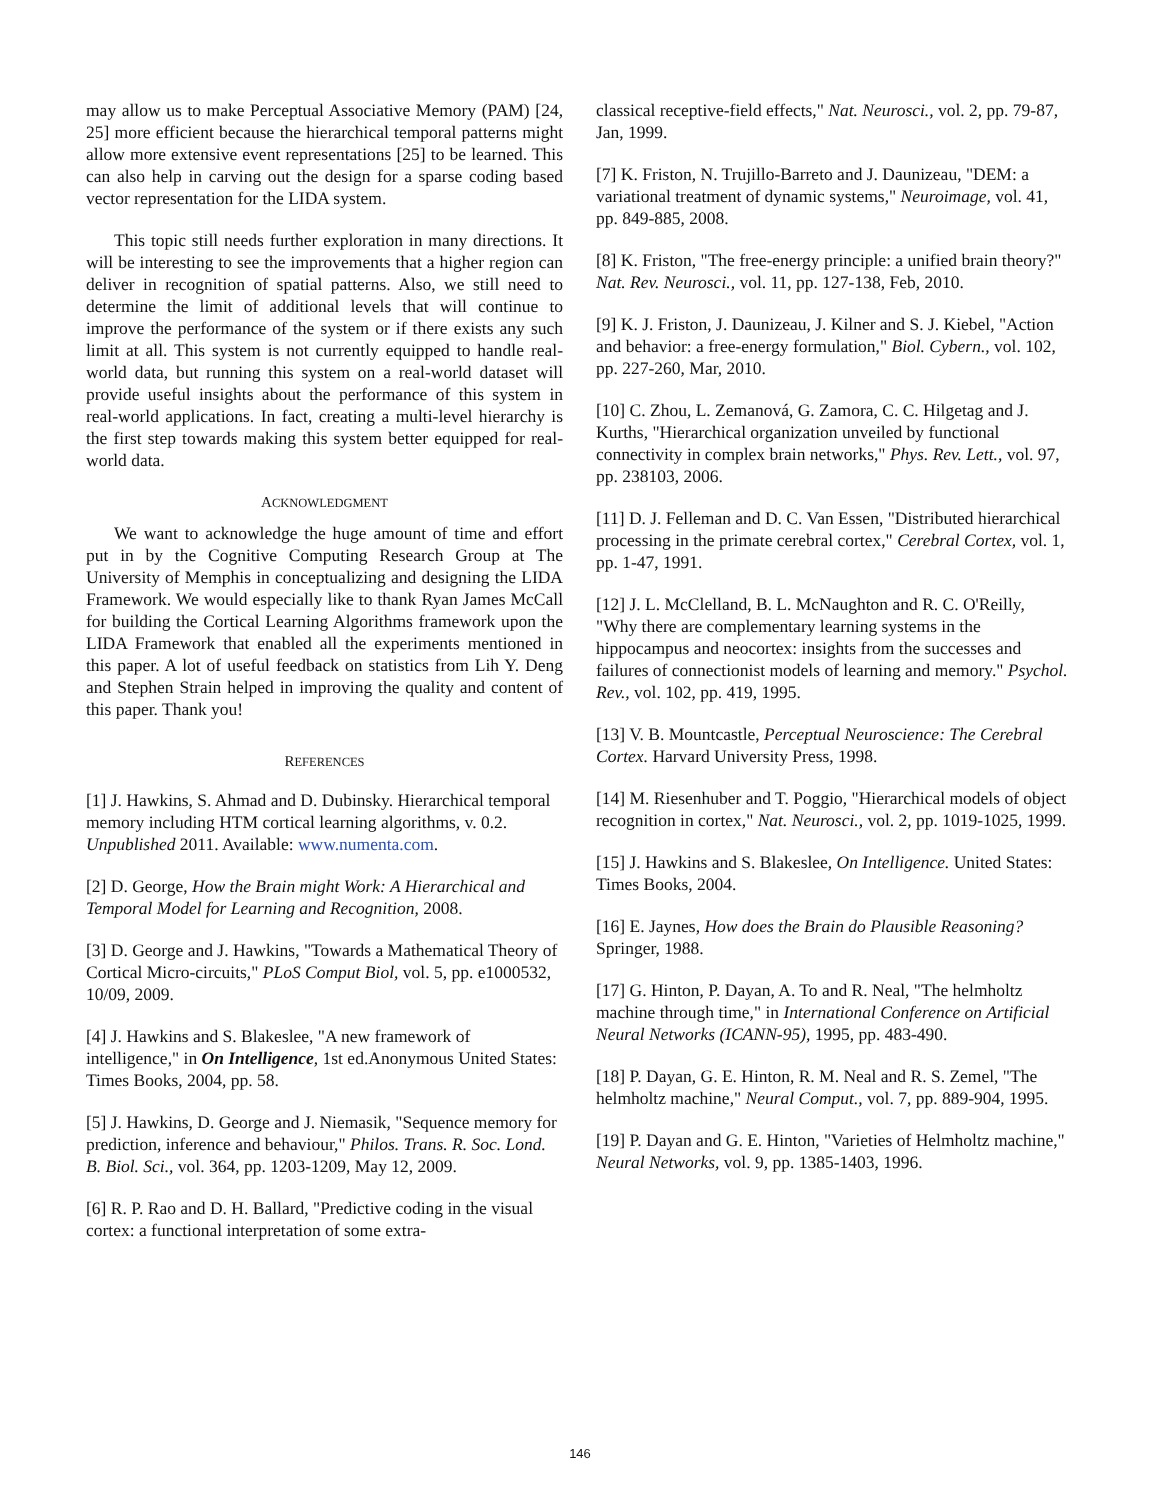may allow us to make Perceptual Associative Memory (PAM) [24, 25] more efficient because the hierarchical temporal patterns might allow more extensive event representations [25] to be learned. This can also help in carving out the design for a sparse coding based vector representation for the LIDA system.
This topic still needs further exploration in many directions. It will be interesting to see the improvements that a higher region can deliver in recognition of spatial patterns. Also, we still need to determine the limit of additional levels that will continue to improve the performance of the system or if there exists any such limit at all. This system is not currently equipped to handle real-world data, but running this system on a real-world dataset will provide useful insights about the performance of this system in real-world applications. In fact, creating a multi-level hierarchy is the first step towards making this system better equipped for real-world data.
ACKNOWLEDGMENT
We want to acknowledge the huge amount of time and effort put in by the Cognitive Computing Research Group at The University of Memphis in conceptualizing and designing the LIDA Framework. We would especially like to thank Ryan James McCall for building the Cortical Learning Algorithms framework upon the LIDA Framework that enabled all the experiments mentioned in this paper. A lot of useful feedback on statistics from Lih Y. Deng and Stephen Strain helped in improving the quality and content of this paper. Thank you!
REFERENCES
[1] J. Hawkins, S. Ahmad and D. Dubinsky. Hierarchical temporal memory including HTM cortical learning algorithms, v. 0.2. Unpublished 2011. Available: www.numenta.com.
[2] D. George, How the Brain might Work: A Hierarchical and Temporal Model for Learning and Recognition, 2008.
[3] D. George and J. Hawkins, "Towards a Mathematical Theory of Cortical Micro-circuits," PLoS Comput Biol, vol. 5, pp. e1000532, 10/09, 2009.
[4] J. Hawkins and S. Blakeslee, "A new framework of intelligence," in On Intelligence, 1st ed.Anonymous United States: Times Books, 2004, pp. 58.
[5] J. Hawkins, D. George and J. Niemasik, "Sequence memory for prediction, inference and behaviour," Philos. Trans. R. Soc. Lond. B. Biol. Sci., vol. 364, pp. 1203-1209, May 12, 2009.
[6] R. P. Rao and D. H. Ballard, "Predictive coding in the visual cortex: a functional interpretation of some extra-
classical receptive-field effects," Nat. Neurosci., vol. 2, pp. 79-87, Jan, 1999.
[7] K. Friston, N. Trujillo-Barreto and J. Daunizeau, "DEM: a variational treatment of dynamic systems," Neuroimage, vol. 41, pp. 849-885, 2008.
[8] K. Friston, "The free-energy principle: a unified brain theory?" Nat. Rev. Neurosci., vol. 11, pp. 127-138, Feb, 2010.
[9] K. J. Friston, J. Daunizeau, J. Kilner and S. J. Kiebel, "Action and behavior: a free-energy formulation," Biol. Cybern., vol. 102, pp. 227-260, Mar, 2010.
[10] C. Zhou, L. Zemanová, G. Zamora, C. C. Hilgetag and J. Kurths, "Hierarchical organization unveiled by functional connectivity in complex brain networks," Phys. Rev. Lett., vol. 97, pp. 238103, 2006.
[11] D. J. Felleman and D. C. Van Essen, "Distributed hierarchical processing in the primate cerebral cortex," Cerebral Cortex, vol. 1, pp. 1-47, 1991.
[12] J. L. McClelland, B. L. McNaughton and R. C. O'Reilly, "Why there are complementary learning systems in the hippocampus and neocortex: insights from the successes and failures of connectionist models of learning and memory." Psychol. Rev., vol. 102, pp. 419, 1995.
[13] V. B. Mountcastle, Perceptual Neuroscience: The Cerebral Cortex. Harvard University Press, 1998.
[14] M. Riesenhuber and T. Poggio, "Hierarchical models of object recognition in cortex," Nat. Neurosci., vol. 2, pp. 1019-1025, 1999.
[15] J. Hawkins and S. Blakeslee, On Intelligence. United States: Times Books, 2004.
[16] E. Jaynes, How does the Brain do Plausible Reasoning? Springer, 1988.
[17] G. Hinton, P. Dayan, A. To and R. Neal, "The helmholtz machine through time," in International Conference on Artificial Neural Networks (ICANN-95), 1995, pp. 483-490.
[18] P. Dayan, G. E. Hinton, R. M. Neal and R. S. Zemel, "The helmholtz machine," Neural Comput., vol. 7, pp. 889-904, 1995.
[19] P. Dayan and G. E. Hinton, "Varieties of Helmholtz machine," Neural Networks, vol. 9, pp. 1385-1403, 1996.
146